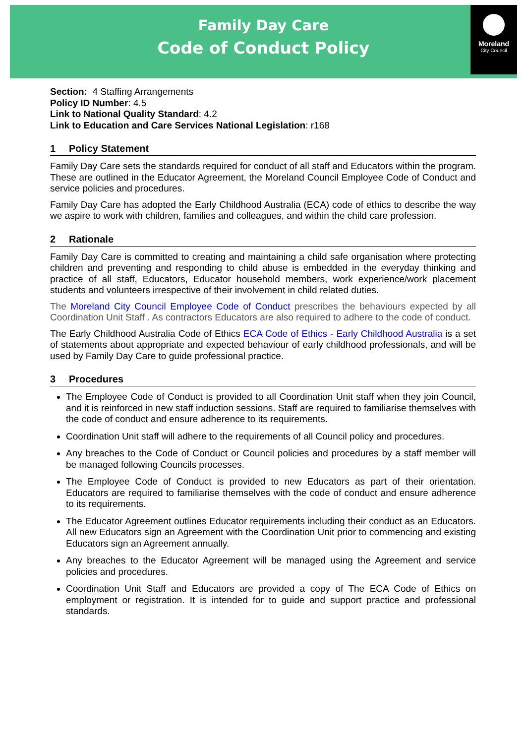Family Day Care
Code of Conduct Policy
Moreland
City Council
Section: 4 Staffing Arrangements
Policy ID Number: 4.5
Link to National Quality Standard: 4.2
Link to Education and Care Services National Legislation: r168
1 Policy Statement
Family Day Care sets the standards required for conduct of all staff and Educators within the program. These are outlined in the Educator Agreement, the Moreland Council Employee Code of Conduct and service policies and procedures.
Family Day Care has adopted the Early Childhood Australia (ECA) code of ethics to describe the way we aspire to work with children, families and colleagues, and within the child care profession.
2 Rationale
Family Day Care is committed to creating and maintaining a child safe organisation where protecting children and preventing and responding to child abuse is embedded in the everyday thinking and practice of all staff, Educators, Educator household members, work experience/work placement students and volunteers irrespective of their involvement in child related duties.
The Moreland City Council Employee Code of Conduct prescribes the behaviours expected by all Coordination Unit Staff . As contractors Educators are also required to adhere to the code of conduct.
The Early Childhood Australia Code of Ethics ECA Code of Ethics - Early Childhood Australia is a set of statements about appropriate and expected behaviour of early childhood professionals, and will be used by Family Day Care to guide professional practice.
3 Procedures
The Employee Code of Conduct is provided to all Coordination Unit staff when they join Council, and it is reinforced in new staff induction sessions. Staff are required to familiarise themselves with the code of conduct and ensure adherence to its requirements.
Coordination Unit staff will adhere to the requirements of all Council policy and procedures.
Any breaches to the Code of Conduct or Council policies and procedures by a staff member will be managed following Councils processes.
The Employee Code of Conduct is provided to new Educators as part of their orientation. Educators are required to familiarise themselves with the code of conduct and ensure adherence to its requirements.
The Educator Agreement outlines Educator requirements including their conduct as an Educators. All new Educators sign an Agreement with the Coordination Unit prior to commencing and existing Educators sign an Agreement annually.
Any breaches to the Educator Agreement will be managed using the Agreement and service policies and procedures.
Coordination Unit Staff and Educators are provided a copy of The ECA Code of Ethics on employment or registration. It is intended for to guide and support practice and professional standards.